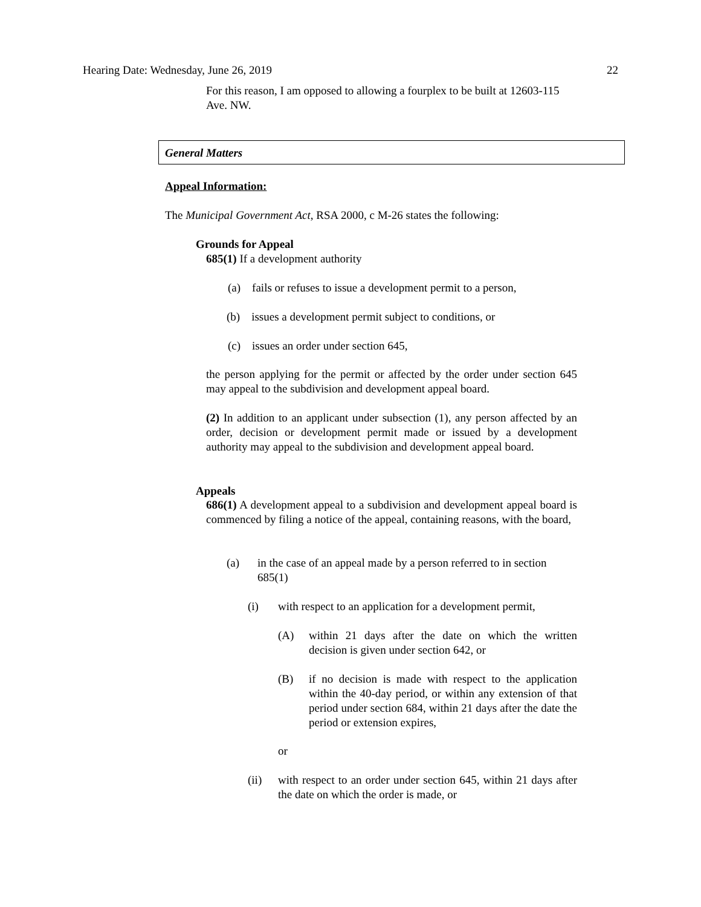Hearing Date: Wednesday, June 26, 2019 22
For this reason, I am opposed to allowing a fourplex to be built at 12603-115 Ave. NW.
General Matters
Appeal Information:
The Municipal Government Act, RSA 2000, c M-26 states the following:
Grounds for Appeal
685(1) If a development authority
(a) fails or refuses to issue a development permit to a person,
(b) issues a development permit subject to conditions, or
(c) issues an order under section 645,
the person applying for the permit or affected by the order under section 645 may appeal to the subdivision and development appeal board.
(2) In addition to an applicant under subsection (1), any person affected by an order, decision or development permit made or issued by a development authority may appeal to the subdivision and development appeal board.
Appeals
686(1) A development appeal to a subdivision and development appeal board is commenced by filing a notice of the appeal, containing reasons, with the board,
(a)
in the case of an appeal made by a person referred to in section 685(1)
(i)
with respect to an application for a development permit,
(A)
within 21 days after the date on which the written decision is given under section 642, or
(B)
if no decision is made with respect to the application within the 40-day period, or within any extension of that period under section 684, within 21 days after the date the period or extension expires,
or
(ii)
with respect to an order under section 645, within 21 days after the date on which the order is made, or